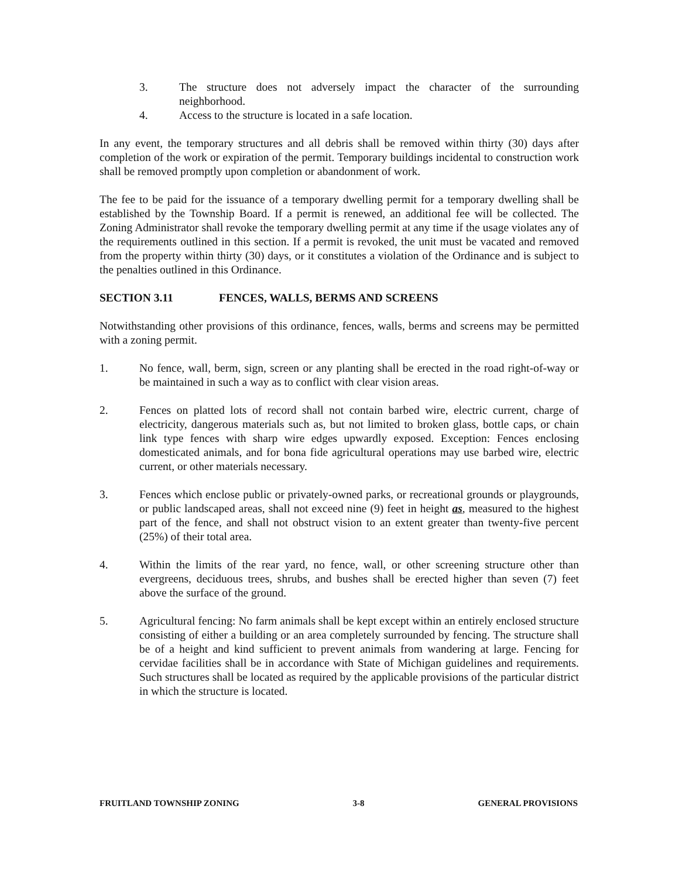3. The structure does not adversely impact the character of the surrounding neighborhood.
4. Access to the structure is located in a safe location.
In any event, the temporary structures and all debris shall be removed within thirty (30) days after completion of the work or expiration of the permit. Temporary buildings incidental to construction work shall be removed promptly upon completion or abandonment of work.
The fee to be paid for the issuance of a temporary dwelling permit for a temporary dwelling shall be established by the Township Board. If a permit is renewed, an additional fee will be collected. The Zoning Administrator shall revoke the temporary dwelling permit at any time if the usage violates any of the requirements outlined in this section. If a permit is revoked, the unit must be vacated and removed from the property within thirty (30) days, or it constitutes a violation of the Ordinance and is subject to the penalties outlined in this Ordinance.
SECTION 3.11 FENCES, WALLS, BERMS AND SCREENS
Notwithstanding other provisions of this ordinance, fences, walls, berms and screens may be permitted with a zoning permit.
1. No fence, wall, berm, sign, screen or any planting shall be erected in the road right-of-way or be maintained in such a way as to conflict with clear vision areas.
2. Fences on platted lots of record shall not contain barbed wire, electric current, charge of electricity, dangerous materials such as, but not limited to broken glass, bottle caps, or chain link type fences with sharp wire edges upwardly exposed. Exception: Fences enclosing domesticated animals, and for bona fide agricultural operations may use barbed wire, electric current, or other materials necessary.
3. Fences which enclose public or privately-owned parks, or recreational grounds or playgrounds, or public landscaped areas, shall not exceed nine (9) feet in height as, measured to the highest part of the fence, and shall not obstruct vision to an extent greater than twenty-five percent (25%) of their total area.
4. Within the limits of the rear yard, no fence, wall, or other screening structure other than evergreens, deciduous trees, shrubs, and bushes shall be erected higher than seven (7) feet above the surface of the ground.
5. Agricultural fencing: No farm animals shall be kept except within an entirely enclosed structure consisting of either a building or an area completely surrounded by fencing. The structure shall be of a height and kind sufficient to prevent animals from wandering at large. Fencing for cervidae facilities shall be in accordance with State of Michigan guidelines and requirements. Such structures shall be located as required by the applicable provisions of the particular district in which the structure is located.
FRUITLAND TOWNSHIP ZONING 3-8 GENERAL PROVISIONS